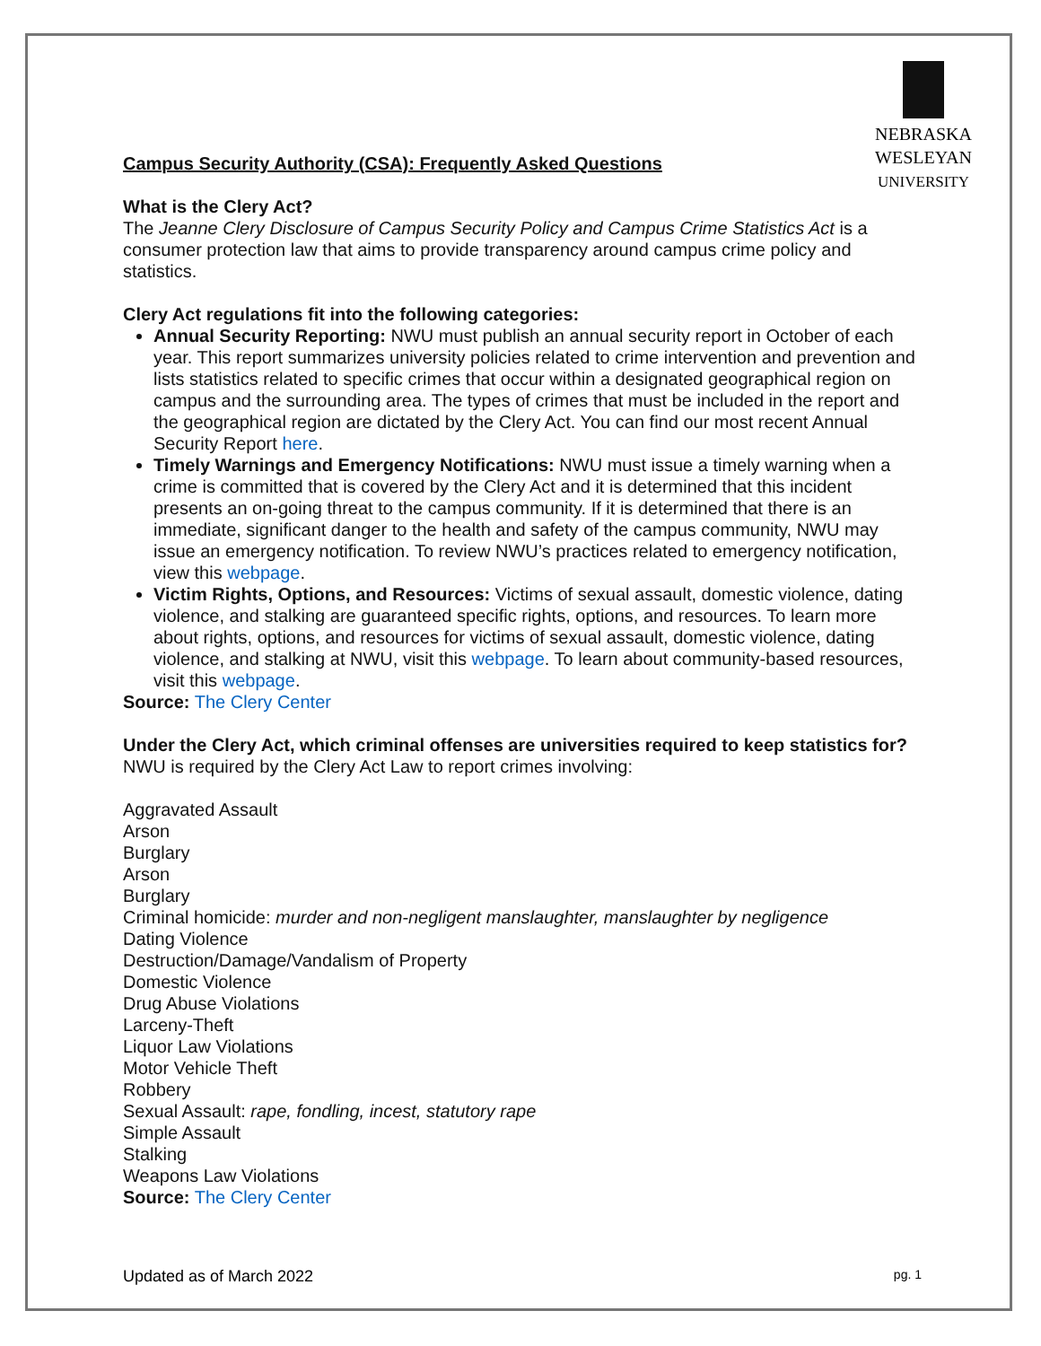NEBRASKA
WESLEYAN
UNIVERSITY
Campus Security Authority (CSA): Frequently Asked Questions
What is the Clery Act?
The Jeanne Clery Disclosure of Campus Security Policy and Campus Crime Statistics Act is a consumer protection law that aims to provide transparency around campus crime policy and statistics.
Clery Act regulations fit into the following categories:
Annual Security Reporting: NWU must publish an annual security report in October of each year. This report summarizes university policies related to crime intervention and prevention and lists statistics related to specific crimes that occur within a designated geographical region on campus and the surrounding area. The types of crimes that must be included in the report and the geographical region are dictated by the Clery Act. You can find our most recent Annual Security Report here.
Timely Warnings and Emergency Notifications: NWU must issue a timely warning when a crime is committed that is covered by the Clery Act and it is determined that this incident presents an on-going threat to the campus community. If it is determined that there is an immediate, significant danger to the health and safety of the campus community, NWU may issue an emergency notification. To review NWU’s practices related to emergency notification, view this webpage.
Victim Rights, Options, and Resources: Victims of sexual assault, domestic violence, dating violence, and stalking are guaranteed specific rights, options, and resources. To learn more about rights, options, and resources for victims of sexual assault, domestic violence, dating violence, and stalking at NWU, visit this webpage. To learn about community-based resources, visit this webpage.
Source: The Clery Center
Under the Clery Act, which criminal offenses are universities required to keep statistics for?
NWU is required by the Clery Act Law to report crimes involving:
Aggravated Assault
Arson
Burglary
Arson
Burglary
Criminal homicide: murder and non-negligent manslaughter, manslaughter by negligence
Dating Violence
Destruction/Damage/Vandalism of Property
Domestic Violence
Drug Abuse Violations
Larceny-Theft
Liquor Law Violations
Motor Vehicle Theft
Robbery
Sexual Assault: rape, fondling, incest, statutory rape
Simple Assault
Stalking
Weapons Law Violations
Source: The Clery Center
Updated as of March 2022 pg. 1